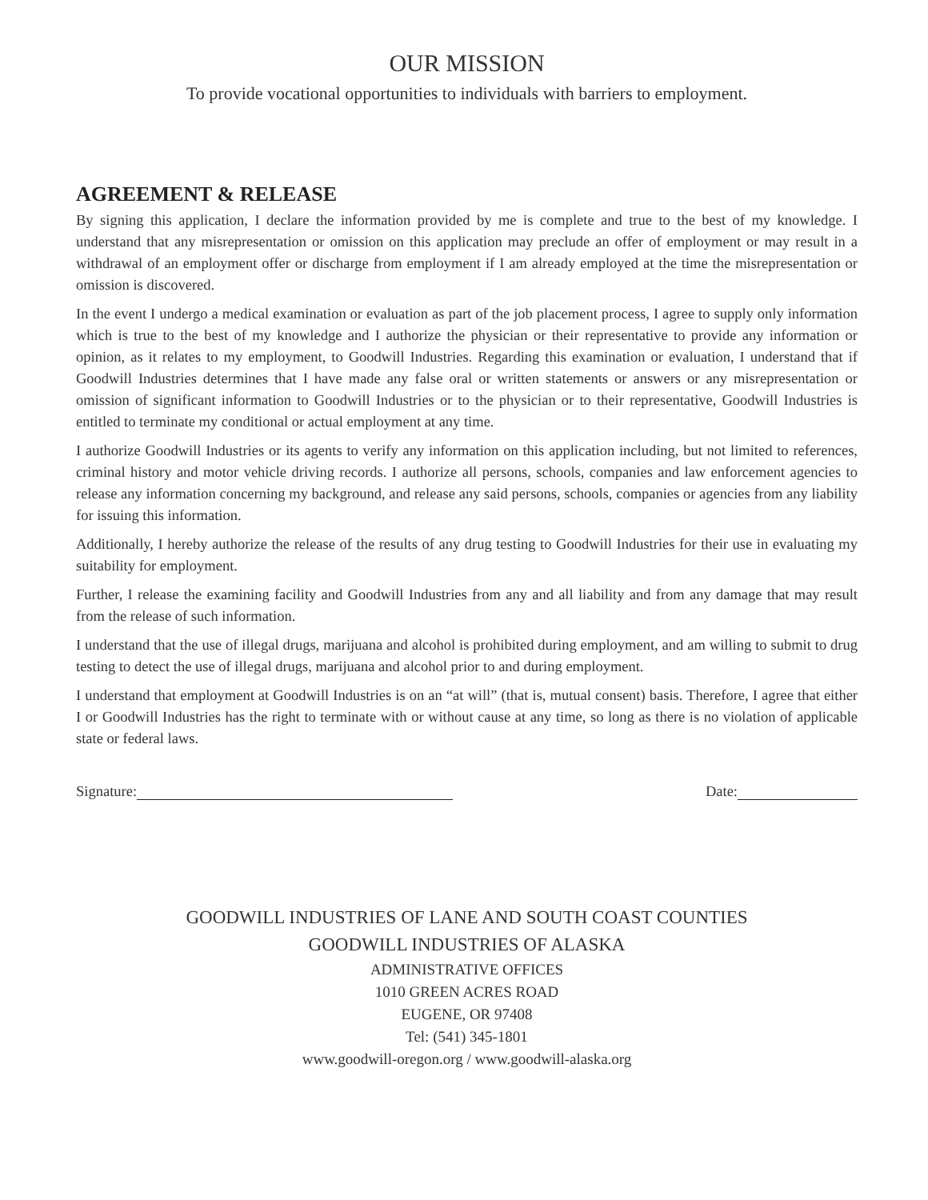OUR MISSION
To provide vocational opportunities to individuals with barriers to employment.
AGREEMENT & RELEASE
By signing this application, I declare the information provided by me is complete and true to the best of my knowledge. I understand that any misrepresentation or omission on this application may preclude an offer of employment or may result in a withdrawal of an employment offer or discharge from employment if I am already employed at the time the misrepresentation or omission is discovered.
In the event I undergo a medical examination or evaluation as part of the job placement process, I agree to supply only information which is true to the best of my knowledge and I authorize the physician or their representative to provide any information or opinion, as it relates to my employment, to Goodwill Industries. Regarding this examination or evaluation, I understand that if Goodwill Industries determines that I have made any false oral or written statements or answers or any misrepresentation or omission of significant information to Goodwill Industries or to the physician or to their representative, Goodwill Industries is entitled to terminate my conditional or actual employment at any time.
I authorize Goodwill Industries or its agents to verify any information on this application including, but not limited to references, criminal history and motor vehicle driving records. I authorize all persons, schools, companies and law enforcement agencies to release any information concerning my background, and release any said persons, schools, companies or agencies from any liability for issuing this information.
Additionally, I hereby authorize the release of the results of any drug testing to Goodwill Industries for their use in evaluating my suitability for employment.
Further, I release the examining facility and Goodwill Industries from any and all liability and from any damage that may result from the release of such information.
I understand that the use of illegal drugs, marijuana and alcohol is prohibited during employment, and am willing to submit to drug testing to detect the use of illegal drugs, marijuana and alcohol prior to and during employment.
I understand that employment at Goodwill Industries is on an “at will” (that is, mutual consent) basis. Therefore, I agree that either I or Goodwill Industries has the right to terminate with or without cause at any time, so long as there is no violation of applicable state or federal laws.
Signature: Date:
GOODWILL INDUSTRIES OF LANE AND SOUTH COAST COUNTIES
GOODWILL INDUSTRIES OF ALASKA
ADMINISTRATIVE OFFICES
1010 GREEN ACRES ROAD
EUGENE, OR 97408
Tel: (541) 345-1801
www.goodwill-oregon.org / www.goodwill-alaska.org